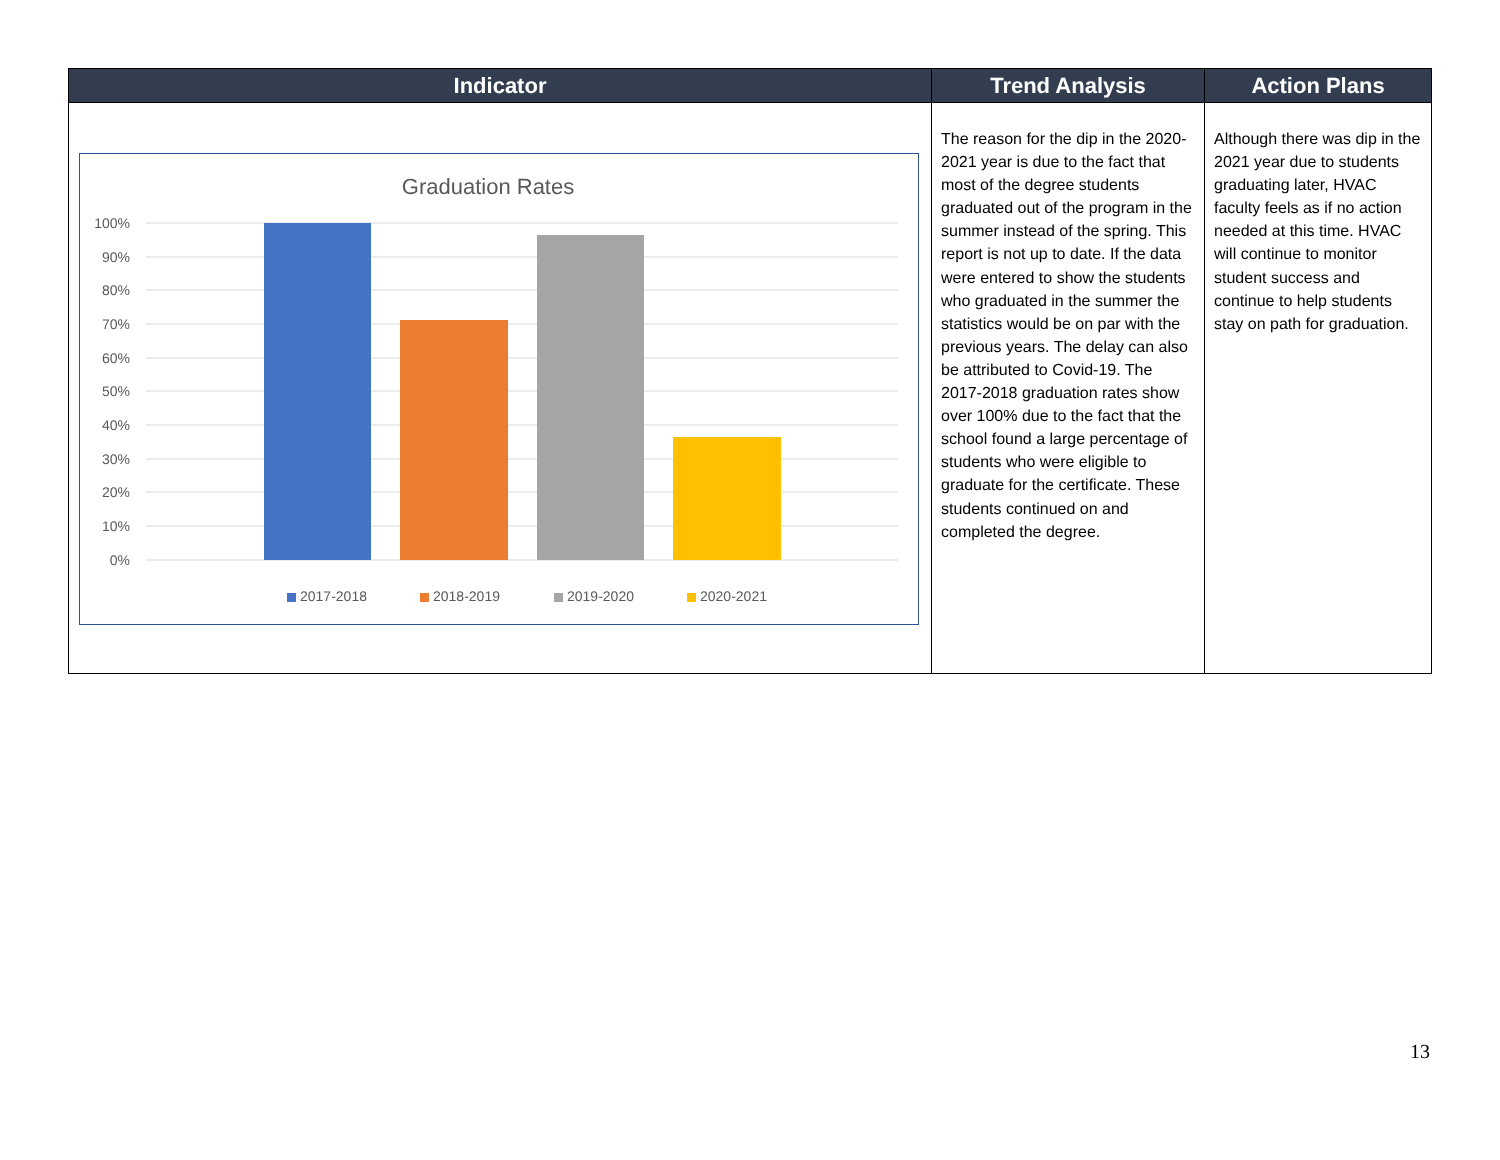| Indicator | Trend Analysis | Action Plans |
| --- | --- | --- |
| Graduation Rates 100% 90% 80% 70% 60% 50% 40% 30% 20% 10% 0% 2017-2018 2018-2019 2019-2020 2020-2021 | The reason for the dip in the 2020-2021 year is due to the fact that most of the degree students graduated out of the program in the summer instead of the spring. This report is not up to date. If the data were entered to show the students who graduated in the summer the statistics would be on par with the previous years. The delay can also be attributed to Covid-19. The 2017-2018 graduation rates show over 100% due to the fact that the school found a large percentage of students who were eligible to graduate for the certificate. These students continued on and completed the degree. | Although there was dip in the 2021 year due to students graduating later, HVAC faculty feels as if no action needed at this time. HVAC will continue to monitor student success and continue to help students stay on path for graduation. |
13